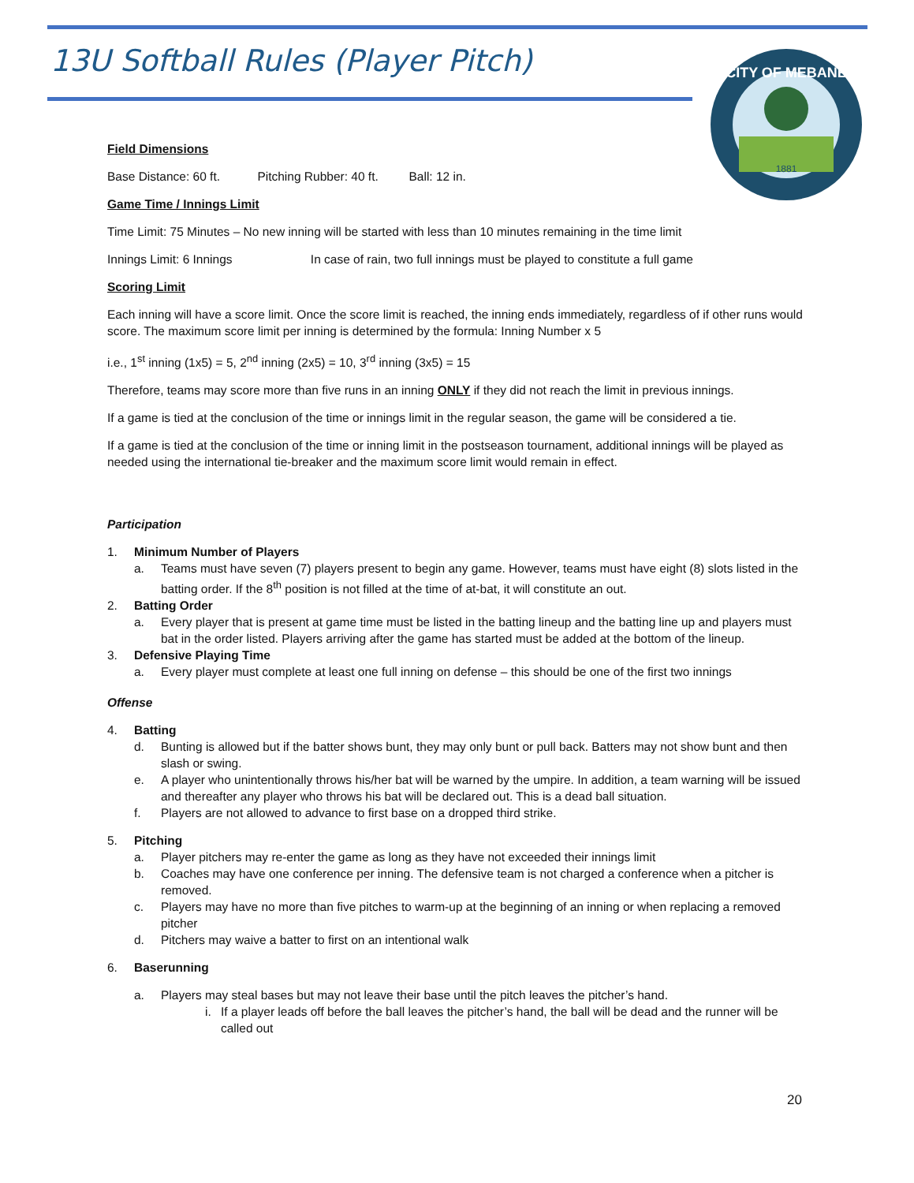13U Softball Rules (Player Pitch)
CITY OF MEBANE
1881
Field Dimensions
Base Distance: 60 ft. Pitching Rubber: 40 ft. Ball: 12 in.
Game Time / Innings Limit
Time Limit: 75 Minutes – No new inning will be started with less than 10 minutes remaining in the time limit
Innings Limit: 6 Innings In case of rain, two full innings must be played to constitute a full game
Scoring Limit
Each inning will have a score limit. Once the score limit is reached, the inning ends immediately, regardless of if other runs would score. The maximum score limit per inning is determined by the formula: Inning Number x 5
i.e., 1<sup>st</sup> inning (1x5) = 5, 2<sup>nd</sup> inning (2x5) = 10, 3<sup>rd</sup> inning (3x5) = 15
Therefore, teams may score more than five runs in an inning ONLY if they did not reach the limit in previous innings.
If a game is tied at the conclusion of the time or innings limit in the regular season, the game will be considered a tie.
If a game is tied at the conclusion of the time or inning limit in the postseason tournament, additional innings will be played as needed using the international tie-breaker and the maximum score limit would remain in effect.
Participation
1. Minimum Number of Players
a. Teams must have seven (7) players present to begin any game. However, teams must have eight (8) slots listed in the batting order. If the 8<sup>th</sup> position is not filled at the time of at-bat, it will constitute an out.
2. Batting Order
a. Every player that is present at game time must be listed in the batting lineup and the batting line up and players must bat in the order listed. Players arriving after the game has started must be added at the bottom of the lineup.
3. Defensive Playing Time
a. Every player must complete at least one full inning on defense – this should be one of the first two innings
Offense
4. Batting
d. Bunting is allowed but if the batter shows bunt, they may only bunt or pull back. Batters may not show bunt and then slash or swing.
e. A player who unintentionally throws his/her bat will be warned by the umpire. In addition, a team warning will be issued and thereafter any player who throws his bat will be declared out. This is a dead ball situation.
f. Players are not allowed to advance to first base on a dropped third strike.
5. Pitching
a. Player pitchers may re-enter the game as long as they have not exceeded their innings limit
b. Coaches may have one conference per inning. The defensive team is not charged a conference when a pitcher is removed.
c. Players may have no more than five pitches to warm-up at the beginning of an inning or when replacing a removed pitcher
d. Pitchers may waive a batter to first on an intentional walk
6. Baserunning
a. Players may steal bases but may not leave their base until the pitch leaves the pitcher’s hand.
i. If a player leads off before the ball leaves the pitcher’s hand, the ball will be dead and the runner will be called out
20